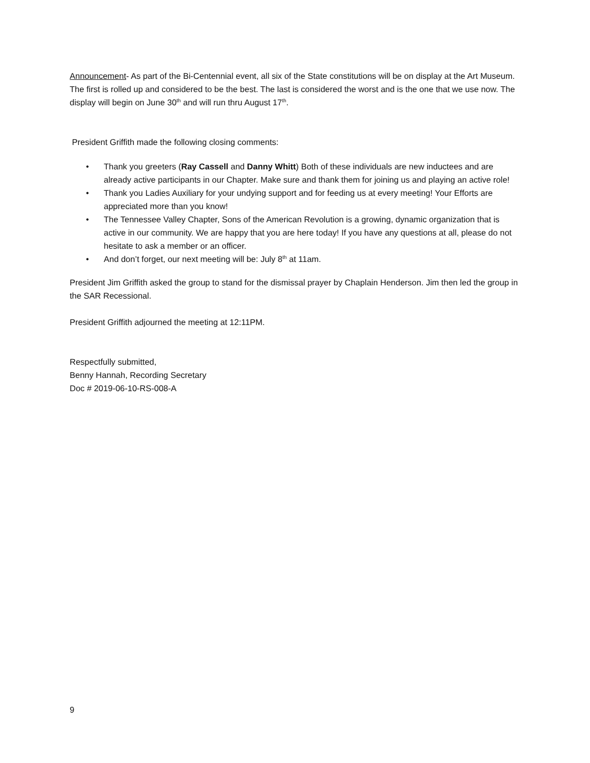Announcement- As part of the Bi-Centennial event, all six of the State constitutions will be on display at the Art Museum. The first is rolled up and considered to be the best. The last is considered the worst and is the one that we use now. The display will begin on June 30<sup>th</sup> and will run thru August 17<sup>th</sup>.
President Griffith made the following closing comments:
• Thank you greeters (Ray Cassell and Danny Whitt) Both of these individuals are new inductees and are already active participants in our Chapter. Make sure and thank them for joining us and playing an active role!
• Thank you Ladies Auxiliary for your undying support and for feeding us at every meeting! Your Efforts are appreciated more than you know!
• The Tennessee Valley Chapter, Sons of the American Revolution is a growing, dynamic organization that is active in our community. We are happy that you are here today! If you have any questions at all, please do not hesitate to ask a member or an officer.
• And don’t forget, our next meeting will be: July 8<sup>th</sup> at 11am.
President Jim Griffith asked the group to stand for the dismissal prayer by Chaplain Henderson. Jim then led the group in the SAR Recessional.
President Griffith adjourned the meeting at 12:11PM.
Respectfully submitted,
Benny Hannah, Recording Secretary
Doc # 2019-06-10-RS-008-A
9